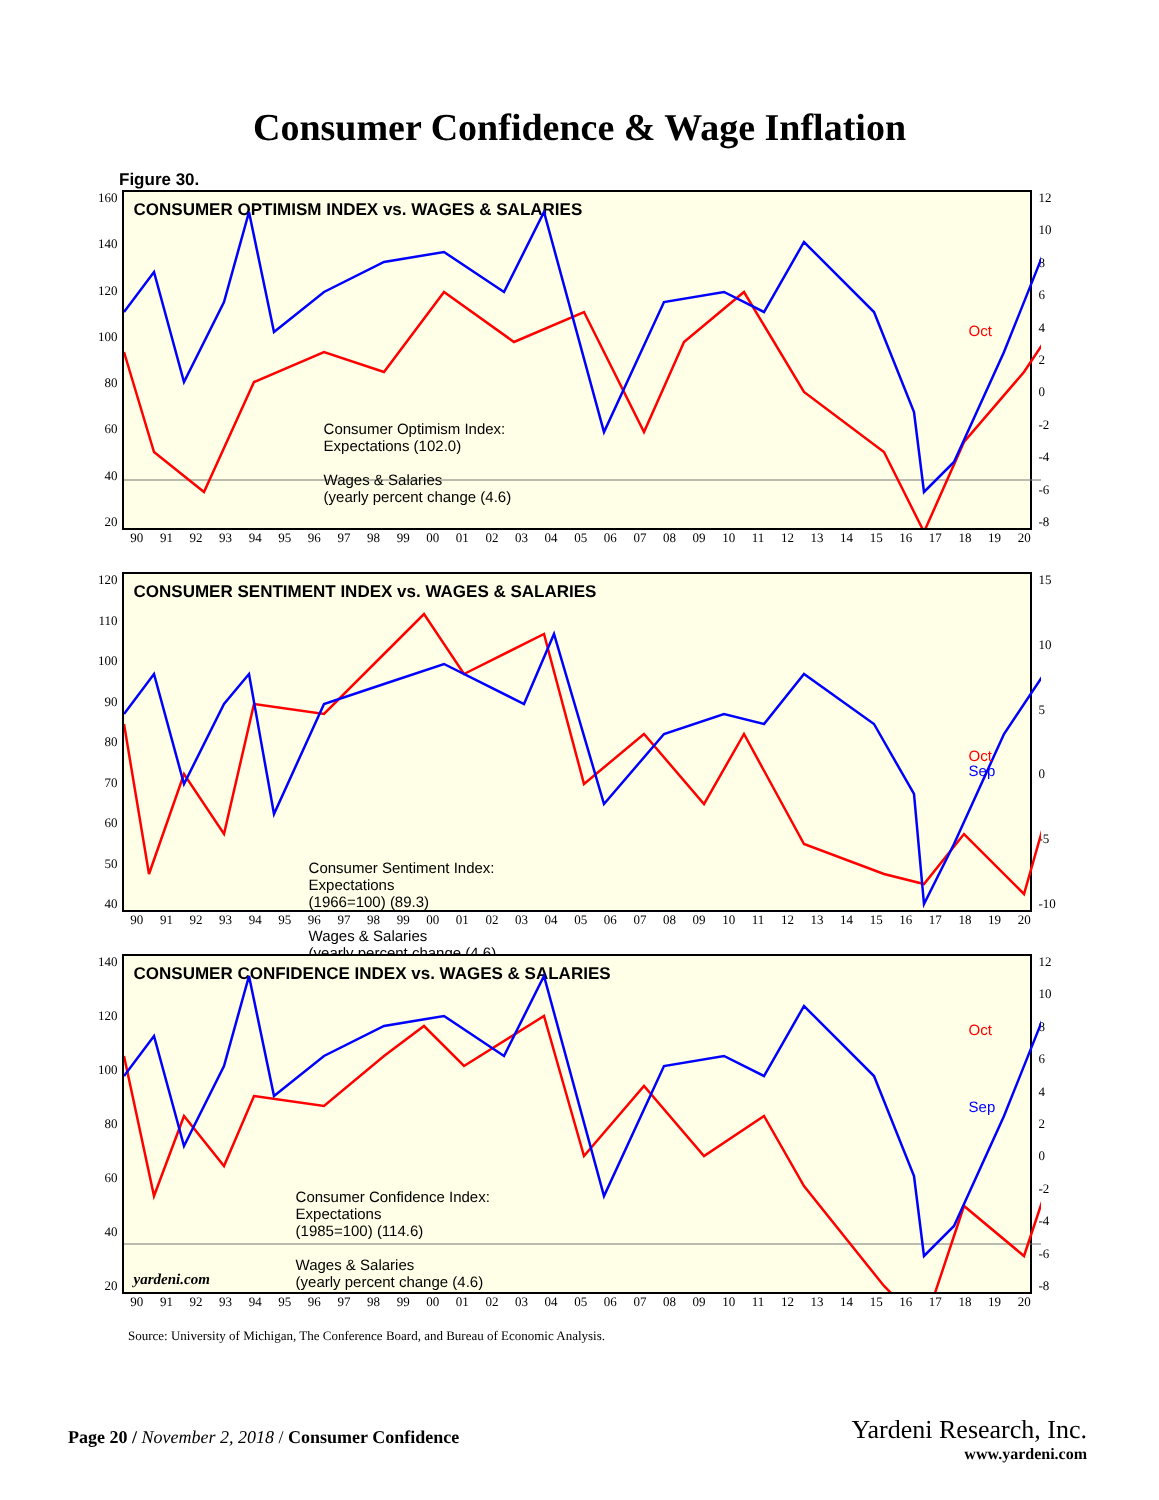Consumer Confidence & Wage Inflation
Figure 30.
160
140
120
100
80
60
40
20
CONSUMER OPTIMISM INDEX vs. WAGES & SALARIES
Consumer Optimism Index:
Expectations (102.0)
Wages & Salaries
(yearly percent change (4.6)
Oct
12
10
86420
-2
-4
-6
-8
90 91 92 93 94 95 96 97 98 99 00 01 02 03 04 05 06 07 08 09 10 11 12 13 14 15 16 17 18 19 20
120
110
100
90
80
70
60
50
40
CONSUMER SENTIMENT INDEX vs. WAGES & SALARIES
Consumer Sentiment Index:
Expectations
(1966=100) (89.3)
Wages & Salaries
(yearly percent change (4.6)
Oct
Sep
15
10
5
0
-5
-10
90 91 92 93 94 95 96 97 98 99 00 01 02 03 04 05 06 07 08 09 10 11 12 13 14 15 16 17 18 19 20
140
120
100
80
60
40
20
CONSUMER CONFIDENCE INDEX vs. WAGES & SALARIES
Consumer Confidence Index:
Expectations
(1985=100) (114.6)
Wages & Salaries
(yearly percent change (4.6)
yardeni.com
Oct
Sep
12
10
86420
-2
-4
-6
-8
90 91 92 93 94 95 96 97 98 99 00 01 02 03 04 05 06 07 08 09 10 11 12 13 14 15 16 17 18 19 20
Source: University of Michigan, The Conference Board, and Bureau of Economic Analysis.
Page 20 / November 2, 2018 / Consumer Confidence
Yardeni Research, Inc.
www.yardeni.com